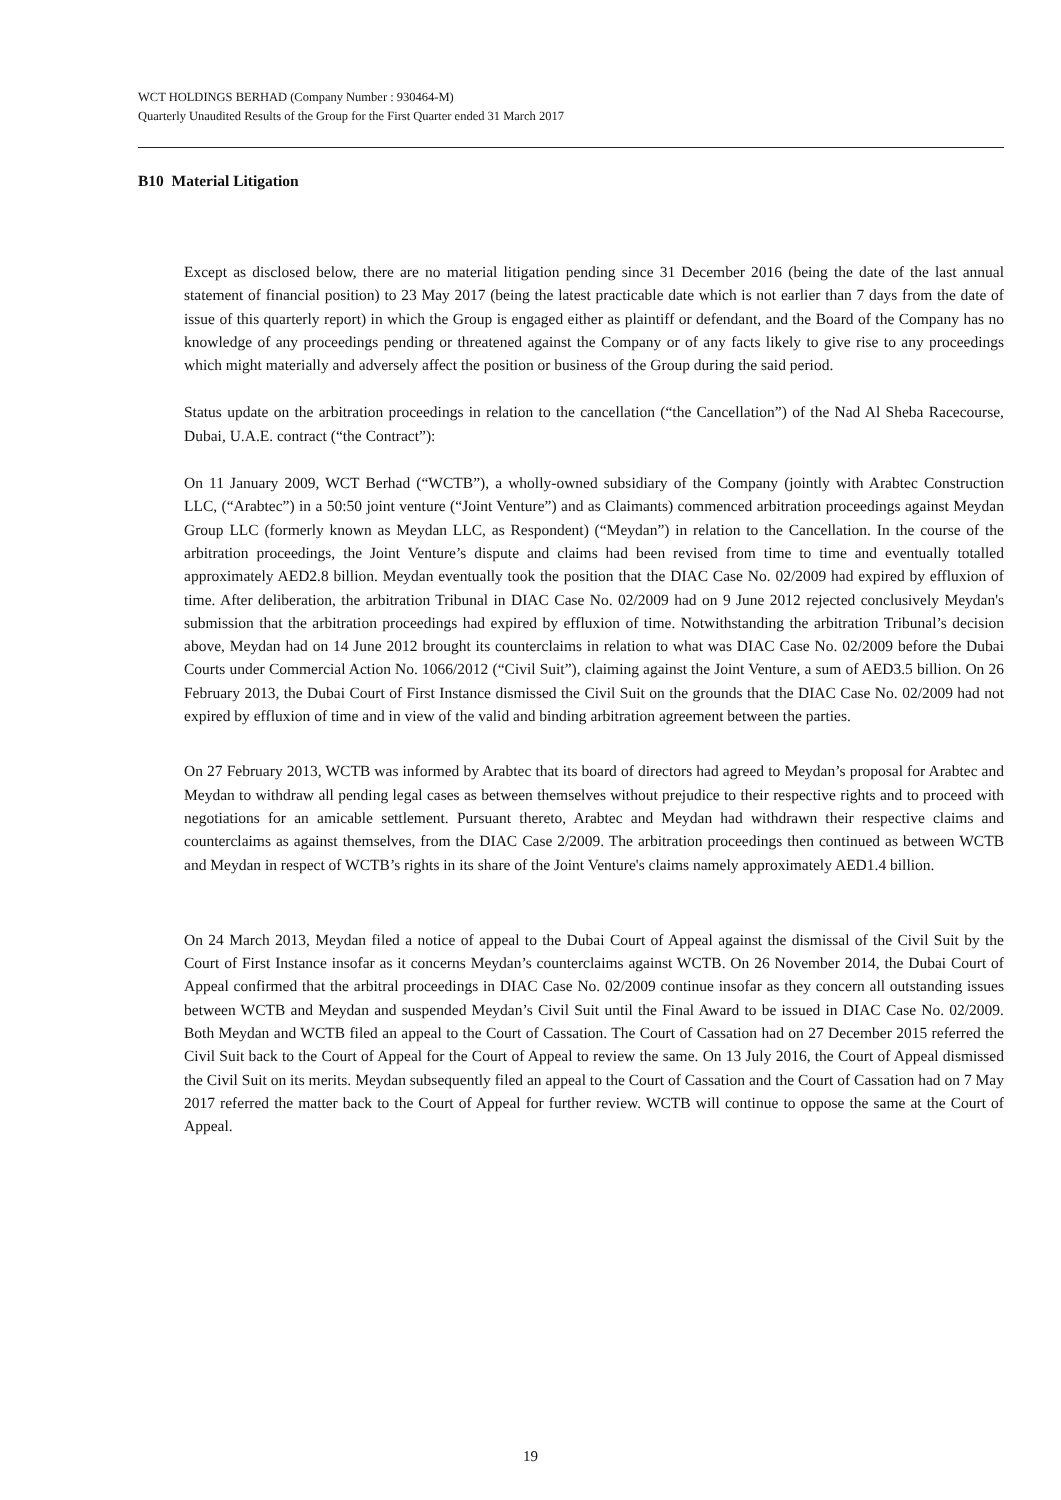WCT HOLDINGS BERHAD (Company Number : 930464-M)
Quarterly Unaudited Results of the Group for the First Quarter ended 31 March 2017
B10 Material Litigation
Except as disclosed below, there are no material litigation pending since 31 December 2016 (being the date of the last annual statement of financial position) to 23 May 2017 (being the latest practicable date which is not earlier than 7 days from the date of issue of this quarterly report) in which the Group is engaged either as plaintiff or defendant, and the Board of the Company has no knowledge of any proceedings pending or threatened against the Company or of any facts likely to give rise to any proceedings which might materially and adversely affect the position or business of the Group during the said period.
Status update on the arbitration proceedings in relation to the cancellation (“the Cancellation”) of the Nad Al Sheba Racecourse, Dubai, U.A.E. contract (“the Contract”):
On 11 January 2009, WCT Berhad (“WCTB”), a wholly-owned subsidiary of the Company (jointly with Arabtec Construction LLC, (“Arabtec”) in a 50:50 joint venture (“Joint Venture”) and as Claimants) commenced arbitration proceedings against Meydan Group LLC (formerly known as Meydan LLC, as Respondent) (“Meydan”) in relation to the Cancellation. In the course of the arbitration proceedings, the Joint Venture’s dispute and claims had been revised from time to time and eventually totalled approximately AED2.8 billion. Meydan eventually took the position that the DIAC Case No. 02/2009 had expired by effluxion of time. After deliberation, the arbitration Tribunal in DIAC Case No. 02/2009 had on 9 June 2012 rejected conclusively Meydan's submission that the arbitration proceedings had expired by effluxion of time. Notwithstanding the arbitration Tribunal’s decision above, Meydan had on 14 June 2012 brought its counterclaims in relation to what was DIAC Case No. 02/2009 before the Dubai Courts under Commercial Action No. 1066/2012 (“Civil Suit”), claiming against the Joint Venture, a sum of AED3.5 billion. On 26 February 2013, the Dubai Court of First Instance dismissed the Civil Suit on the grounds that the DIAC Case No. 02/2009 had not expired by effluxion of time and in view of the valid and binding arbitration agreement between the parties.
On 27 February 2013, WCTB was informed by Arabtec that its board of directors had agreed to Meydan’s proposal for Arabtec and Meydan to withdraw all pending legal cases as between themselves without prejudice to their respective rights and to proceed with negotiations for an amicable settlement. Pursuant thereto, Arabtec and Meydan had withdrawn their respective claims and counterclaims as against themselves, from the DIAC Case 2/2009. The arbitration proceedings then continued as between WCTB and Meydan in respect of WCTB’s rights in its share of the Joint Venture's claims namely approximately AED1.4 billion.
On 24 March 2013, Meydan filed a notice of appeal to the Dubai Court of Appeal against the dismissal of the Civil Suit by the Court of First Instance insofar as it concerns Meydan’s counterclaims against WCTB. On 26 November 2014, the Dubai Court of Appeal confirmed that the arbitral proceedings in DIAC Case No. 02/2009 continue insofar as they concern all outstanding issues between WCTB and Meydan and suspended Meydan’s Civil Suit until the Final Award to be issued in DIAC Case No. 02/2009. Both Meydan and WCTB filed an appeal to the Court of Cassation. The Court of Cassation had on 27 December 2015 referred the Civil Suit back to the Court of Appeal for the Court of Appeal to review the same. On 13 July 2016, the Court of Appeal dismissed the Civil Suit on its merits. Meydan subsequently filed an appeal to the Court of Cassation and the Court of Cassation had on 7 May 2017 referred the matter back to the Court of Appeal for further review. WCTB will continue to oppose the same at the Court of Appeal.
19